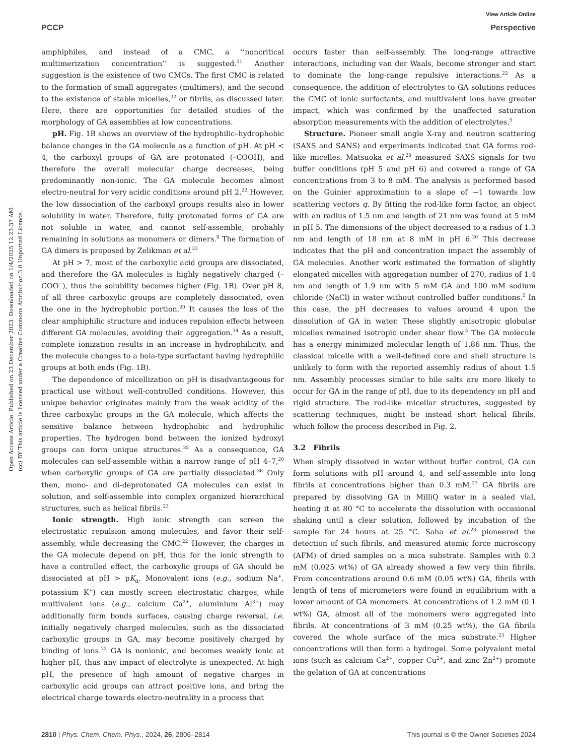View Article Online
PCCP Perspective
Open Access Article. Published on 23 December 2023. Downloaded on 1/4/2025 12:23:37 AM.
(cc) BY This article is licensed under a Creative Commons Attribution 3.0 Unported Licence.
amphiphiles, and instead of a CMC, a ‘‘noncritical multimerization concentration’’ is suggested.<sup>31</sup> Another suggestion is the existence of two CMCs. The first CMC is related to the formation of small aggregates (multimers), and the second to the existence of stable micelles,<sup>32</sup> or fibrils, as discussed later. Here, there are opportunities for detailed studies of the morphology of GA assemblies at low concentrations.
pH. Fig. 1B shows an overview of the hydrophilic–hydrophobic balance changes in the GA molecule as a function of pH. At pH < 4, the carboxyl groups of GA are protonated (–COOH), and therefore the overall molecular charge decreases, being predominantly non-ionic. The GA molecule becomes almost electro-neutral for very acidic conditions around pH 2.<sup>22</sup> However, the low dissociation of the carboxyl groups results also in lower solubility in water. Therefore, fully protonated forms of GA are not soluble in water, and cannot self-assemble, probably remaining in solutions as monomers or dimers.<sup>8</sup> The formation of GA dimers is proposed by Zelikman et al.<sup>33</sup>
At pH > 7, most of the carboxylic acid groups are dissociated, and therefore the GA molecules is highly negatively charged (–COO<sup>−</sup>), thus the solubility becomes higher (Fig. 1B). Over pH 8, of all three carboxylic groups are completely dissociated, even the one in the hydrophobic portion.<sup>20</sup> It causes the loss of the clear amphiphilic structure and induces repulsion effects between different GA molecules, avoiding their aggregation.<sup>34</sup> As a result, complete ionization results in an increase in hydrophilicity, and the molecule changes to a bola-type surfactant having hydrophilic groups at both ends (Fig. 1B).
The dependence of micellization on pH is disadvantageous for practical use without well-controlled conditions. However, this unique behavior originates mainly from the weak acidity of the three carboxylic groups in the GA molecule, which affects the sensitive balance between hydrophobic and hydrophilic properties. The hydrogen bond between the ionized hydroxyl groups can form unique structures.<sup>35</sup> As a consequence, GA molecules can self-assemble within a narrow range of pH 4–7,<sup>20</sup> when carboxylic groups of GA are partially dissociated.<sup>36</sup> Only then, mono- and di-deprotonated GA molecules can exist in solution, and self-assemble into complex organized hierarchical structures, such as helical fibrils.<sup>23</sup>
Ionic strength. High ionic strength can screen the electrostatic repulsion among molecules, and favor their self-assembly, while decreasing the CMC.<sup>22</sup> However, the charges in the GA molecule depend on pH, thus for the ionic strength to have a controlled effect, the carboxylic groups of GA should be dissociated at pH > pK<sub>a</sub>. Monovalent ions (e.g., sodium Na<sup>+</sup>, potassium K<sup>+</sup>) can mostly screen electrostatic charges, while multivalent ions (e.g., calcium Ca<sup>2+</sup>, aluminium Al<sup>3+</sup>) may additionally form bonds surfaces, causing charge reversal, i.e. initially negatively charged molecules, such as the dissociated carboxylic groups in GA, may become positively charged by binding of ions.<sup>22</sup> GA is nonionic, and becomes weakly ionic at higher pH, thus any impact of electrolyte is unexpected. At high pH, the presence of high amount of negative charges in carboxylic acid groups can attract positive ions, and bring the electrical charge towards electro-neutrality in a process that
occurs faster than self-assembly. The long-range attractive interactions, including van der Waals, become stronger and start to dominate the long-range repulsive interactions.<sup>22</sup> As a consequence, the addition of electrolytes to GA solutions reduces the CMC of ionic surfactants, and multivalent ions have greater impact, which was confirmed by the unaffected saturation absorption measurements with the addition of electrolytes.<sup>5</sup>
Structure. Pioneer small angle X-ray and neutron scattering (SAXS and SANS) and experiments indicated that GA forms rod-like micelles. Matsuoka et al.<sup>20</sup> measured SAXS signals for two buffer conditions (pH 5 and pH 6) and covered a range of GA concentrations from 3 to 8 mM. The analysis is performed based on the Guinier approximation to a slope of −1 towards low scattering vectors q. By fitting the rod-like form factor, an object with an radius of 1.5 nm and length of 21 nm was found at 5 mM in pH 5. The dimensions of the object decreased to a radius of 1.3 nm and length of 18 nm at 8 mM in pH 6.<sup>20</sup> This decrease indicates that the pH and concentration impact the assembly of GA molecules. Another work estimated the formation of slightly elongated micelles with aggregation number of 270, radius of 1.4 nm and length of 1.9 nm with 5 mM GA and 100 mM sodium chloride (NaCl) in water without controlled buffer conditions.<sup>5</sup> In this case, the pH decreases to values around 4 upon the dissolution of GA in water. These slightly anisotropic globular micelles remained isotropic under shear flow.<sup>5</sup> The GA molecule has a energy minimized molecular length of 1.86 nm. Thus, the classical micelle with a well-defined core and shell structure is unlikely to form with the reported assembly radius of about 1.5 nm. Assembly processes similar to bile salts are more likely to occur for GA in the range of pH, due to its dependency on pH and rigid structure. The rod-like micellar structures, suggested by scattering techniques, might be instead short helical fibrils, which follow the process described in Fig. 2.
3.2 Fibrils
When simply dissolved in water without buffer control, GA can form solutions with pH around 4, and self-assemble into long fibrils at concentrations higher than 0.3 mM.<sup>23</sup> GA fibrils are prepared by dissolving GA in MilliQ water in a sealed vial, heating it at 80 °C to accelerate the dissolution with occasional shaking until a clear solution, followed by incubation of the sample for 24 hours at 25 °C. Saha et al.<sup>23</sup> pioneered the detection of such fibrils, and measured atomic force microscopy (AFM) of dried samples on a mica substrate. Samples with 0.3 mM (0.025 wt%) of GA already showed a few very thin fibrils. From concentrations around 0.6 mM (0.05 wt%) GA, fibrils with length of tens of micrometers were found in equilibrium with a lower amount of GA monomers. At concentrations of 1.2 mM (0.1 wt%) GA, almost all of the monomers were aggregated into fibrils. At concentrations of 3 mM (0.25 wt%), the GA fibrils covered the whole surface of the mica substrate.<sup>23</sup> Higher concentrations will then form a hydrogel. Some polyvalent metal ions (such as calcium Ca<sup>2+</sup>, copper Cu<sup>2+</sup>, and zinc Zn<sup>2+</sup>) promote the gelation of GA at concentrations
2810 | Phys. Chem. Chem. Phys., 2024, 26, 2806–2814 This journal is © the Owner Societies 2024